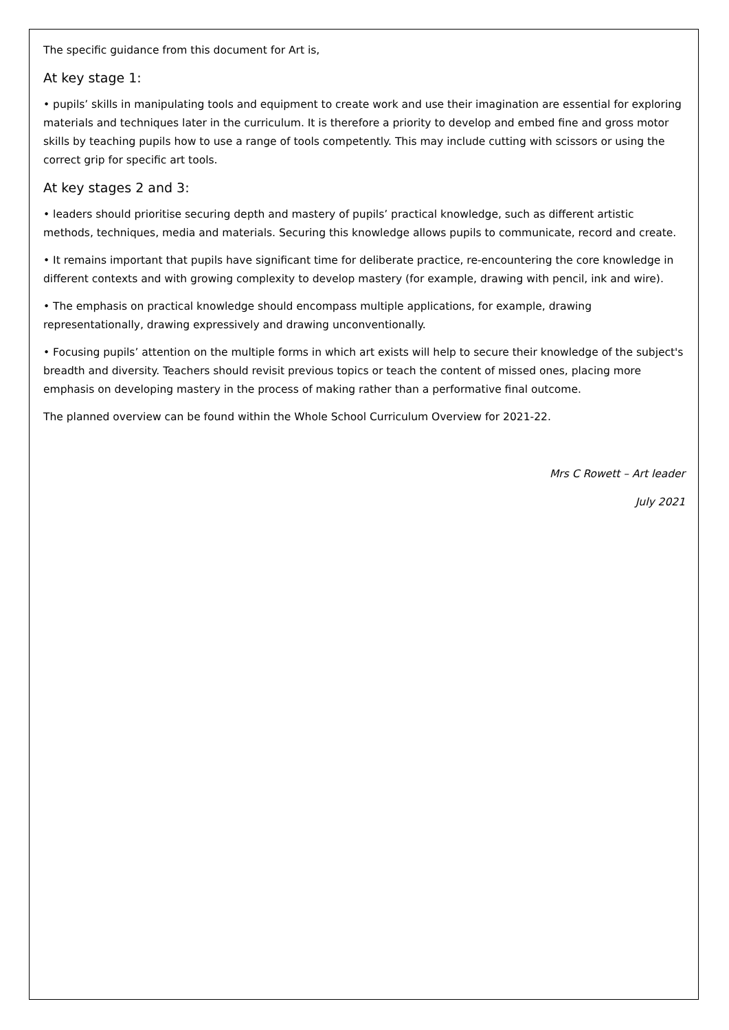The specific guidance from this document for Art is,
At key stage 1:
• pupils’ skills in manipulating tools and equipment to create work and use their imagination are essential for exploring materials and techniques later in the curriculum. It is therefore a priority to develop and embed fine and gross motor skills by teaching pupils how to use a range of tools competently. This may include cutting with scissors or using the correct grip for specific art tools.
At key stages 2 and 3:
• leaders should prioritise securing depth and mastery of pupils’ practical knowledge, such as different artistic methods, techniques, media and materials. Securing this knowledge allows pupils to communicate, record and create.
• It remains important that pupils have significant time for deliberate practice, re-encountering the core knowledge in different contexts and with growing complexity to develop mastery (for example, drawing with pencil, ink and wire).
• The emphasis on practical knowledge should encompass multiple applications, for example, drawing representationally, drawing expressively and drawing unconventionally.
• Focusing pupils’ attention on the multiple forms in which art exists will help to secure their knowledge of the subject's breadth and diversity. Teachers should revisit previous topics or teach the content of missed ones, placing more emphasis on developing mastery in the process of making rather than a performative final outcome.
The planned overview can be found within the Whole School Curriculum Overview for 2021-22.
Mrs C Rowett – Art leader
July 2021